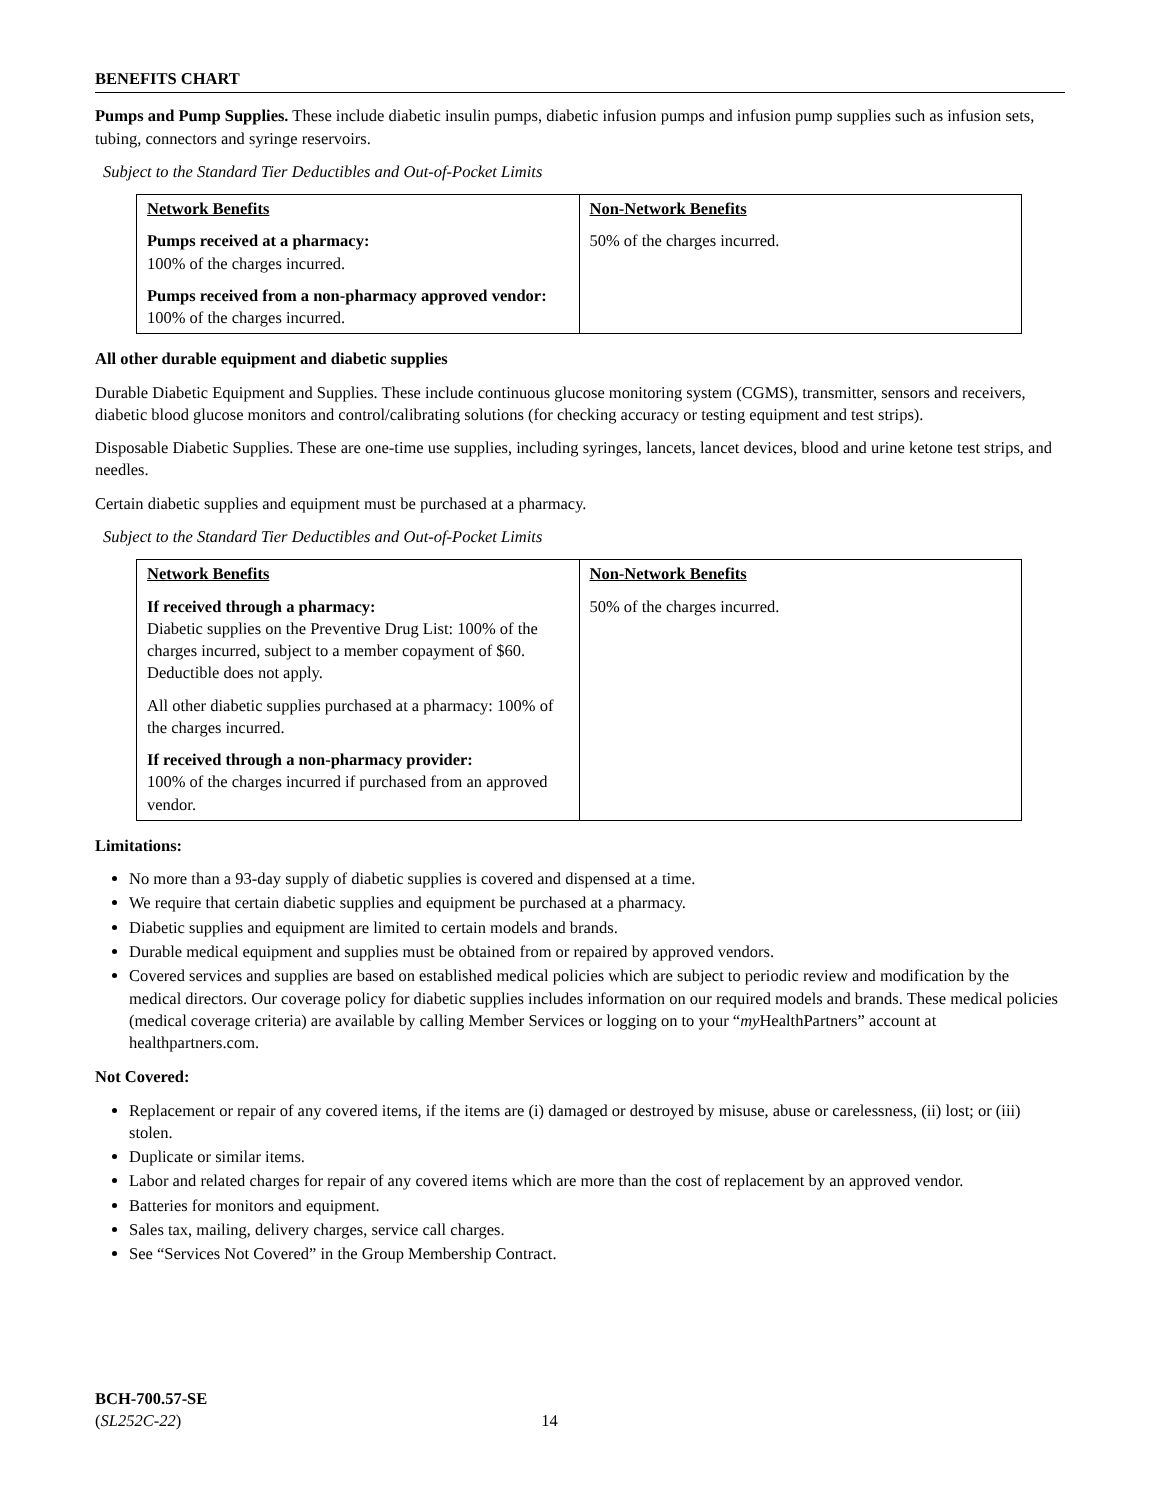BENEFITS CHART
Pumps and Pump Supplies. These include diabetic insulin pumps, diabetic infusion pumps and infusion pump supplies such as infusion sets, tubing, connectors and syringe reservoirs.
Subject to the Standard Tier Deductibles and Out-of-Pocket Limits
| Network Benefits Pumps received at a pharmacy: 100% of the charges incurred. Pumps received from a non-pharmacy approved vendor: 100% of the charges incurred. | Non-Network Benefits 50% of the charges incurred. |
All other durable equipment and diabetic supplies
Durable Diabetic Equipment and Supplies. These include continuous glucose monitoring system (CGMS), transmitter, sensors and receivers, diabetic blood glucose monitors and control/calibrating solutions (for checking accuracy or testing equipment and test strips).
Disposable Diabetic Supplies. These are one-time use supplies, including syringes, lancets, lancet devices, blood and urine ketone test strips, and needles.
Certain diabetic supplies and equipment must be purchased at a pharmacy.
Subject to the Standard Tier Deductibles and Out-of-Pocket Limits
| Network Benefits If received through a pharmacy: Diabetic supplies on the Preventive Drug List: 100% of the charges incurred, subject to a member copayment of $60. Deductible does not apply. All other diabetic supplies purchased at a pharmacy: 100% of the charges incurred. If received through a non-pharmacy provider: 100% of the charges incurred if purchased from an approved vendor. | Non-Network Benefits 50% of the charges incurred. |
Limitations:
No more than a 93-day supply of diabetic supplies is covered and dispensed at a time.
We require that certain diabetic supplies and equipment be purchased at a pharmacy.
Diabetic supplies and equipment are limited to certain models and brands.
Durable medical equipment and supplies must be obtained from or repaired by approved vendors.
Covered services and supplies are based on established medical policies which are subject to periodic review and modification by the medical directors. Our coverage policy for diabetic supplies includes information on our required models and brands. These medical policies (medical coverage criteria) are available by calling Member Services or logging on to your “my HealthPartners” account at healthpartners.com.
Not Covered:
Replacement or repair of any covered items, if the items are (i) damaged or destroyed by misuse, abuse or carelessness, (ii) lost; or (iii) stolen.
Duplicate or similar items.
Labor and related charges for repair of any covered items which are more than the cost of replacement by an approved vendor.
Batteries for monitors and equipment.
Sales tax, mailing, delivery charges, service call charges.
See “Services Not Covered” in the Group Membership Contract.
BCH-700.57-SE
(SL252C-22) 14